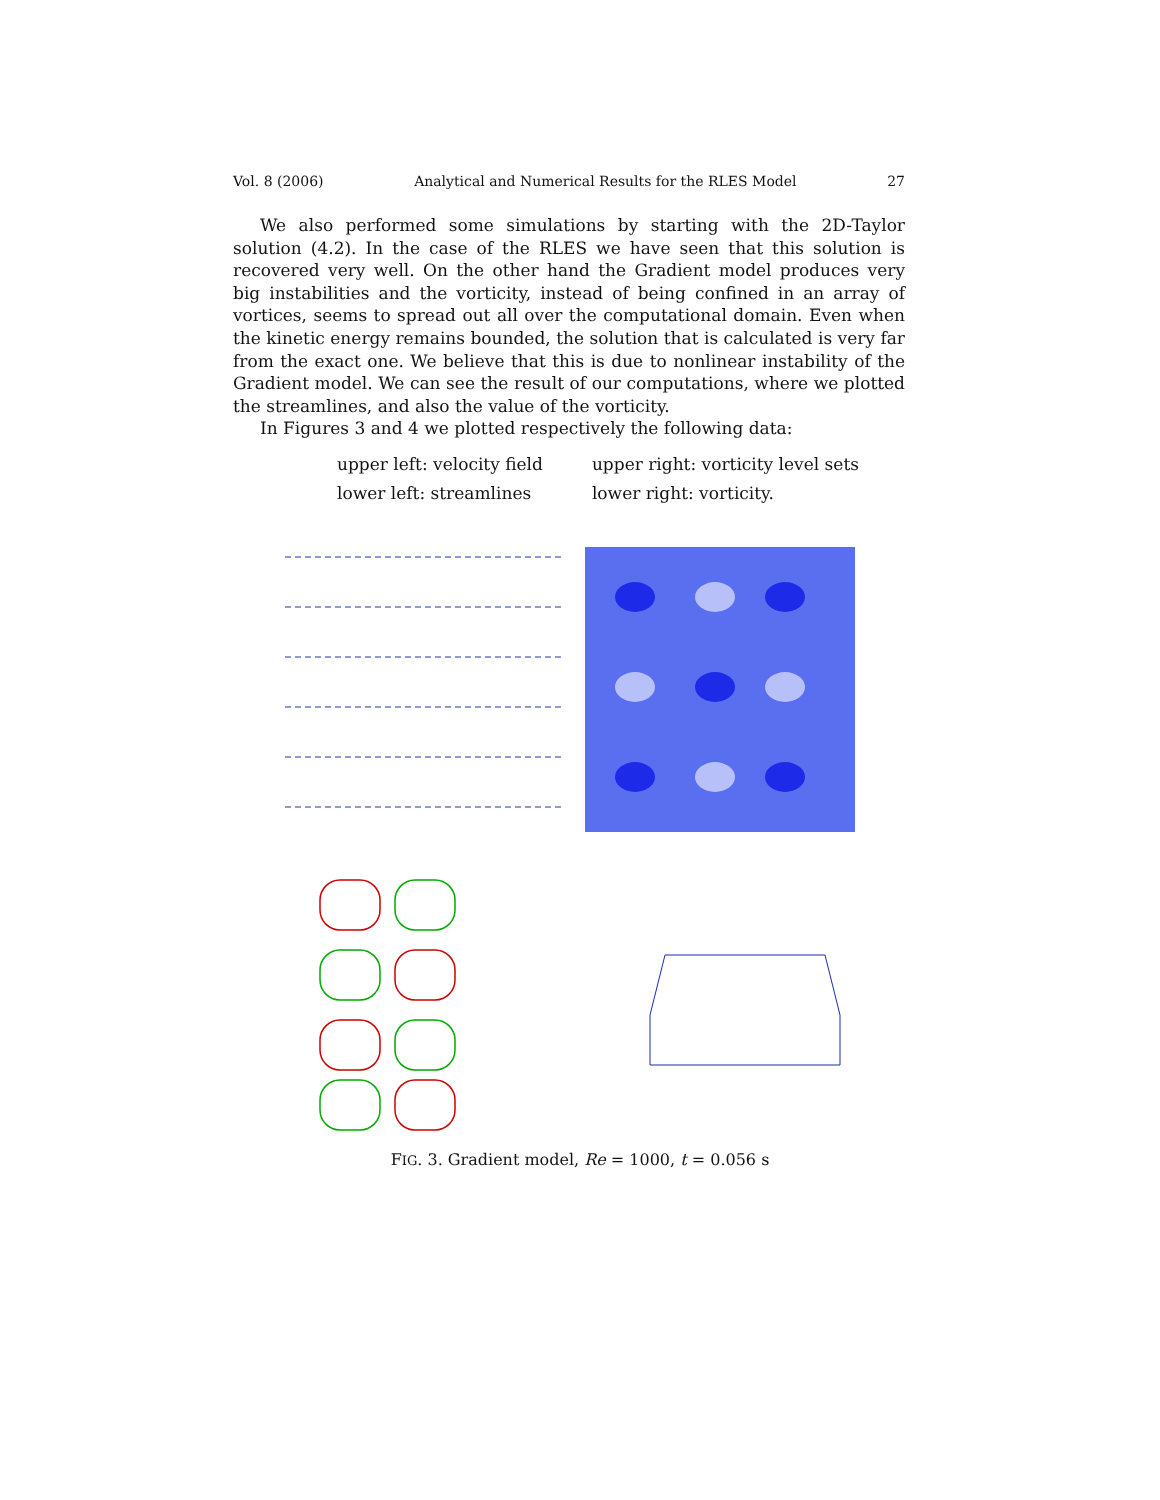Vol. 8 (2006) Analytical and Numerical Results for the RLES Model 27
We also performed some simulations by starting with the 2D-Taylor solution (4.2). In the case of the RLES we have seen that this solution is recovered very well. On the other hand the Gradient model produces very big instabilities and the vorticity, instead of being confined in an array of vortices, seems to spread out all over the computational domain. Even when the kinetic energy remains bounded, the solution that is calculated is very far from the exact one. We believe that this is due to nonlinear instability of the Gradient model. We can see the result of our computations, where we plotted the streamlines, and also the value of the vorticity.
In Figures 3 and 4 we plotted respectively the following data:
| upper left: velocity field | upper right: vorticity level sets |
| lower left: streamlines | lower right: vorticity. |
FIG. 3. Gradient model, Re = 1000, t = 0.056 s